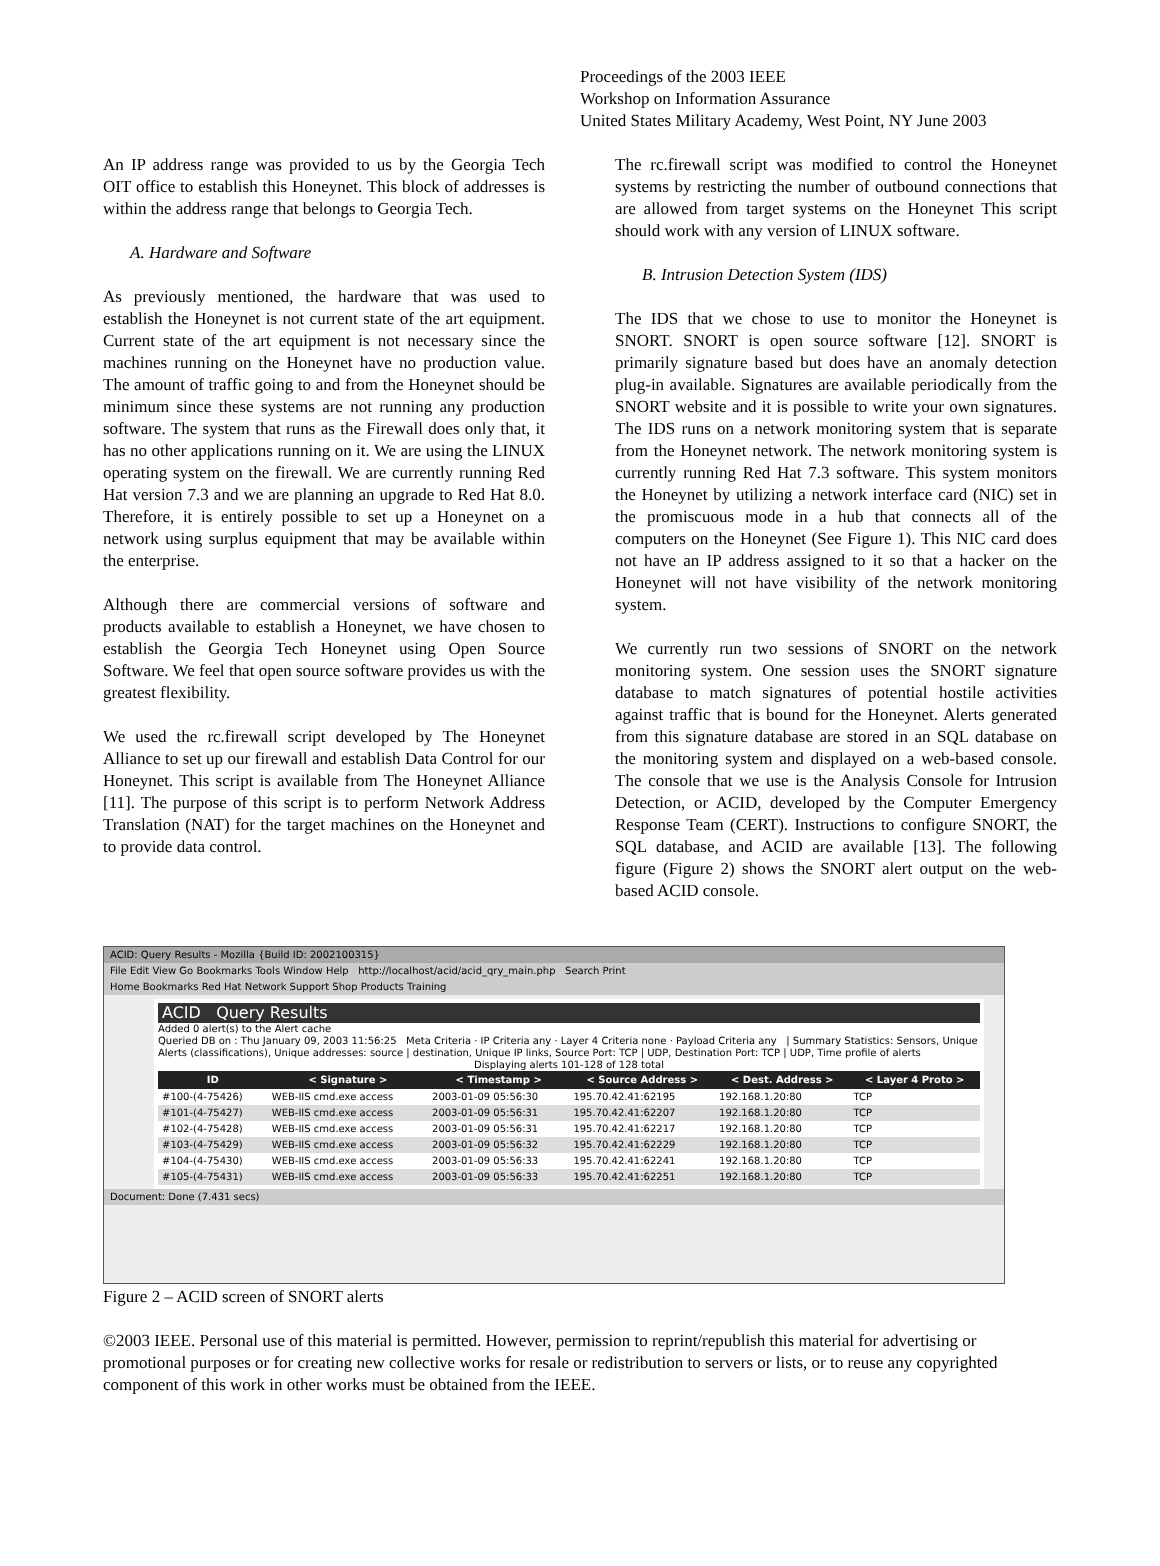Proceedings of the 2003 IEEE
Workshop on Information Assurance
United States Military Academy, West Point, NY June 2003
An IP address range was provided to us by the Georgia Tech OIT office to establish this Honeynet. This block of addresses is within the address range that belongs to Georgia Tech.
A. Hardware and Software
As previously mentioned, the hardware that was used to establish the Honeynet is not current state of the art equipment. Current state of the art equipment is not necessary since the machines running on the Honeynet have no production value. The amount of traffic going to and from the Honeynet should be minimum since these systems are not running any production software. The system that runs as the Firewall does only that, it has no other applications running on it. We are using the LINUX operating system on the firewall. We are currently running Red Hat version 7.3 and we are planning an upgrade to Red Hat 8.0. Therefore, it is entirely possible to set up a Honeynet on a network using surplus equipment that may be available within the enterprise.
Although there are commercial versions of software and products available to establish a Honeynet, we have chosen to establish the Georgia Tech Honeynet using Open Source Software. We feel that open source software provides us with the greatest flexibility.
We used the rc.firewall script developed by The Honeynet Alliance to set up our firewall and establish Data Control for our Honeynet. This script is available from The Honeynet Alliance [11]. The purpose of this script is to perform Network Address Translation (NAT) for the target machines on the Honeynet and to provide data control.
The rc.firewall script was modified to control the Honeynet systems by restricting the number of outbound connections that are allowed from target systems on the Honeynet This script should work with any version of LINUX software.
B. Intrusion Detection System (IDS)
The IDS that we chose to use to monitor the Honeynet is SNORT. SNORT is open source software [12]. SNORT is primarily signature based but does have an anomaly detection plug-in available. Signatures are available periodically from the SNORT website and it is possible to write your own signatures. The IDS runs on a network monitoring system that is separate from the Honeynet network. The network monitoring system is currently running Red Hat 7.3 software. This system monitors the Honeynet by utilizing a network interface card (NIC) set in the promiscuous mode in a hub that connects all of the computers on the Honeynet (See Figure 1). This NIC card does not have an IP address assigned to it so that a hacker on the Honeynet will not have visibility of the network monitoring system.
We currently run two sessions of SNORT on the network monitoring system. One session uses the SNORT signature database to match signatures of potential hostile activities against traffic that is bound for the Honeynet. Alerts generated from this signature database are stored in an SQL database on the monitoring system and displayed on a web-based console. The console that we use is the Analysis Console for Intrusion Detection, or ACID, developed by the Computer Emergency Response Team (CERT). Instructions to configure SNORT, the SQL database, and ACID are available [13]. The following figure (Figure 2) shows the SNORT alert output on the web-based ACID console.
ACID: Query Results - Mozilla {Build ID: 2002100315}
File Edit View Go Bookmarks Tools Window Help http://localhost/acid/acid_qry_main.php Search Print
Home Bookmarks Red Hat Network Support Shop Products Training
ACID Query Results
Added 0 alert(s) to the Alert cache
Queried DB on : Thu January 09, 2003 11:56:25 Meta Criteria · IP Criteria any · Layer 4 Criteria none · Payload Criteria any | Summary Statistics: Sensors, Unique Alerts (classifications), Unique addresses: source | destination, Unique IP links, Source Port: TCP | UDP, Destination Port: TCP | UDP, Time profile of alerts
Displaying alerts 101-128 of 128 total
| ID | < Signature > | < Timestamp > | < Source Address > | < Dest. Address > | < Layer 4 Proto > |
| --- | --- | --- | --- | --- | --- |
| #100-(4-75426) | WEB-IIS cmd.exe access | 2003-01-09 05:56:30 | 195.70.42.41:62195 | 192.168.1.20:80 | TCP |
| #101-(4-75427) | WEB-IIS cmd.exe access | 2003-01-09 05:56:31 | 195.70.42.41:62207 | 192.168.1.20:80 | TCP |
| #102-(4-75428) | WEB-IIS cmd.exe access | 2003-01-09 05:56:31 | 195.70.42.41:62217 | 192.168.1.20:80 | TCP |
| #103-(4-75429) | WEB-IIS cmd.exe access | 2003-01-09 05:56:32 | 195.70.42.41:62229 | 192.168.1.20:80 | TCP |
| #104-(4-75430) | WEB-IIS cmd.exe access | 2003-01-09 05:56:33 | 195.70.42.41:62241 | 192.168.1.20:80 | TCP |
| #105-(4-75431) | WEB-IIS cmd.exe access | 2003-01-09 05:56:33 | 195.70.42.41:62251 | 192.168.1.20:80 | TCP |
Document: Done (7.431 secs)
Figure 2 – ACID screen of SNORT alerts
©2003 IEEE. Personal use of this material is permitted. However, permission to reprint/republish this material for advertising or promotional purposes or for creating new collective works for resale or redistribution to servers or lists, or to reuse any copyrighted component of this work in other works must be obtained from the IEEE.